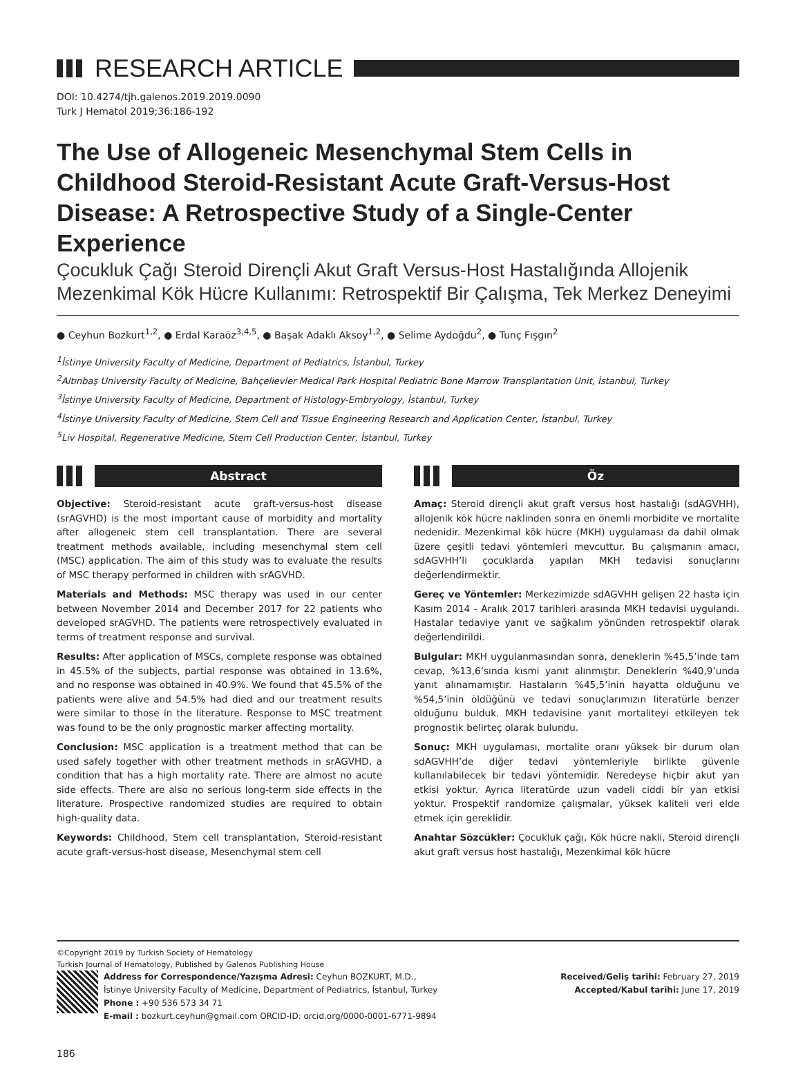RESEARCH ARTICLE
DOI: 10.4274/tjh.galenos.2019.2019.0090
Turk J Hematol 2019;36:186-192
The Use of Allogeneic Mesenchymal Stem Cells in Childhood Steroid-Resistant Acute Graft-Versus-Host Disease: A Retrospective Study of a Single-Center Experience
Çocukluk Çağı Steroid Dirençli Akut Graft Versus-Host Hastalığında Allojenik Mezenkimal Kök Hücre Kullanımı: Retrospektif Bir Çalışma, Tek Merkez Deneyimi
● Ceyhun Bozkurt<sup>1,2</sup>, ● Erdal Karaöz<sup>3,4,5</sup>, ● Başak Adaklı Aksoy<sup>1,2</sup>, ● Selime Aydoğdu<sup>2</sup>, ● Tunç Fışgın<sup>2</sup>
<sup>1</sup> İstinye University Faculty of Medicine, Department of Pediatrics, İstanbul, Turkey
<sup>2</sup> Altınbaş University Faculty of Medicine, Bahçelievler Medical Park Hospital Pediatric Bone Marrow Transplantation Unit, İstanbul, Turkey
<sup>3</sup> İstinye University Faculty of Medicine, Department of Histology-Embryology, İstanbul, Turkey
<sup>4</sup> İstinye University Faculty of Medicine, Stem Cell and Tissue Engineering Research and Application Center, İstanbul, Turkey
<sup>5</sup> Liv Hospital, Regenerative Medicine, Stem Cell Production Center, İstanbul, Turkey
Abstract
Objective: Steroid-resistant acute graft-versus-host disease (srAGVHD) is the most important cause of morbidity and mortality after allogeneic stem cell transplantation. There are several treatment methods available, including mesenchymal stem cell (MSC) application. The aim of this study was to evaluate the results of MSC therapy performed in children with srAGVHD.
Materials and Methods: MSC therapy was used in our center between November 2014 and December 2017 for 22 patients who developed srAGVHD. The patients were retrospectively evaluated in terms of treatment response and survival.
Results: After application of MSCs, complete response was obtained in 45.5% of the subjects, partial response was obtained in 13.6%, and no response was obtained in 40.9%. We found that 45.5% of the patients were alive and 54.5% had died and our treatment results were similar to those in the literature. Response to MSC treatment was found to be the only prognostic marker affecting mortality.
Conclusion: MSC application is a treatment method that can be used safely together with other treatment methods in srAGVHD, a condition that has a high mortality rate. There are almost no acute side effects. There are also no serious long-term side effects in the literature. Prospective randomized studies are required to obtain high-quality data.
Keywords: Childhood, Stem cell transplantation, Steroid-resistant acute graft-versus-host disease, Mesenchymal stem cell
Öz
Amaç: Steroid dirençli akut graft versus host hastalığı (sdAGVHH), allojenik kök hücre naklinden sonra en önemli morbidite ve mortalite nedenidir. Mezenkimal kök hücre (MKH) uygulaması da dahil olmak üzere çeşitli tedavi yöntemleri mevcuttur. Bu çalışmanın amacı, sdAGVHH’li çocuklarda yapılan MKH tedavisi sonuçlarını değerlendirmektir.
Gereç ve Yöntemler: Merkezimizde sdAGVHH gelişen 22 hasta için Kasım 2014 - Aralık 2017 tarihleri arasında MKH tedavisi uygulandı. Hastalar tedaviye yanıt ve sağkalım yönünden retrospektif olarak değerlendirildi.
Bulgular: MKH uygulanmasından sonra, deneklerin %45,5’inde tam cevap, %13,6’sında kısmi yanıt alınmıştır. Deneklerin %40,9’unda yanıt alınamamıştır. Hastaların %45,5’inin hayatta olduğunu ve %54,5’inin öldüğünü ve tedavi sonuçlarımızın literatürle benzer olduğunu bulduk. MKH tedavisine yanıt mortaliteyi etkileyen tek prognostik belirteç olarak bulundu.
Sonuç: MKH uygulaması, mortalite oranı yüksek bir durum olan sdAGVHH’de diğer tedavi yöntemleriyle birlikte güvenle kullanılabilecek bir tedavi yöntemidir. Neredeyse hiçbir akut yan etkisi yoktur. Ayrıca literatürde uzun vadeli ciddi bir yan etkisi yoktur. Prospektif randomize çalışmalar, yüksek kaliteli veri elde etmek için gereklidir.
Anahtar Sözcükler: Çocukluk çağı, Kök hücre nakli, Steroid dirençli akut graft versus host hastalığı, Mezenkimal kök hücre
©Copyright 2019 by Turkish Society of Hematology
Turkish Journal of Hematology, Published by Galenos Publishing House
Address for Correspondence/Yazışma Adresi: Ceyhun BOZKURT, M.D.,
İstinye University Faculty of Medicine, Department of Pediatrics, İstanbul, Turkey
Phone : +90 536 573 34 71
E-mail : bozkurt.ceyhun@gmail.com ORCID-ID: orcid.org/0000-0001-6771-9894
Received/Geliş tarihi: February 27, 2019
Accepted/Kabul tarihi: June 17, 2019
186